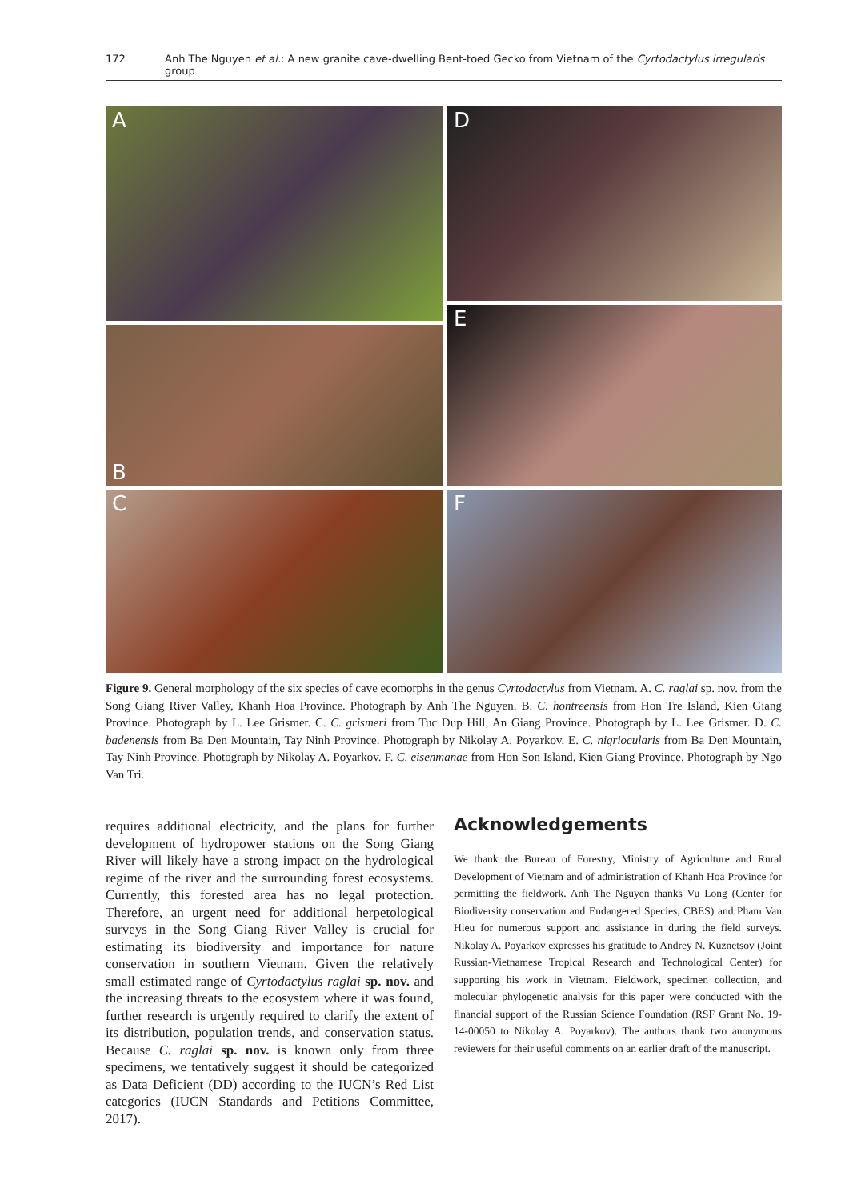172 Anh The Nguyen et al.: A new granite cave-dwelling Bent-toed Gecko from Vietnam of the Cyrtodactylus irregularis group
A
B
C
D
E
F
Figure 9. General morphology of the six species of cave ecomorphs in the genus Cyrtodactylus from Vietnam. A. C. raglai sp. nov. from the Song Giang River Valley, Khanh Hoa Province. Photograph by Anh The Nguyen. B. C. hontreensis from Hon Tre Island, Kien Giang Province. Photograph by L. Lee Grismer. C. C. grismeri from Tuc Dup Hill, An Giang Province. Photograph by L. Lee Grismer. D. C. badenensis from Ba Den Mountain, Tay Ninh Province. Photograph by Nikolay A. Poyarkov. E. C. nigriocularis from Ba Den Mountain, Tay Ninh Province. Photograph by Nikolay A. Poyarkov. F. C. eisenmanae from Hon Son Island, Kien Giang Province. Photograph by Ngo Van Tri.
requires additional electricity, and the plans for further development of hydropower stations on the Song Giang River will likely have a strong impact on the hydrological regime of the river and the surrounding forest ecosystems. Currently, this forested area has no legal protection. Therefore, an urgent need for additional herpetological surveys in the Song Giang River Valley is crucial for estimating its biodiversity and importance for nature conservation in southern Vietnam. Given the relatively small estimated range of Cyrtodactylus raglai sp. nov. and the increasing threats to the ecosystem where it was found, further research is urgently required to clarify the extent of its distribution, population trends, and conservation status. Because C. raglai sp. nov. is known only from three specimens, we tentatively suggest it should be categorized as Data Deficient (DD) according to the IUCN’s Red List categories (IUCN Standards and Petitions Committee, 2017).
Acknowledgements
We thank the Bureau of Forestry, Ministry of Agriculture and Rural Development of Vietnam and of administration of Khanh Hoa Province for permitting the fieldwork. Anh The Nguyen thanks Vu Long (Center for Biodiversity conservation and Endangered Species, CBES) and Pham Van Hieu for numerous support and assistance in during the field surveys. Nikolay A. Poyarkov expresses his gratitude to Andrey N. Kuznetsov (Joint Russian-Vietnamese Tropical Research and Technological Center) for supporting his work in Vietnam. Fieldwork, specimen collection, and molecular phylogenetic analysis for this paper were conducted with the financial support of the Russian Science Foundation (RSF Grant No. 19-14-00050 to Nikolay A. Poyarkov). The authors thank two anonymous reviewers for their useful comments on an earlier draft of the manuscript.